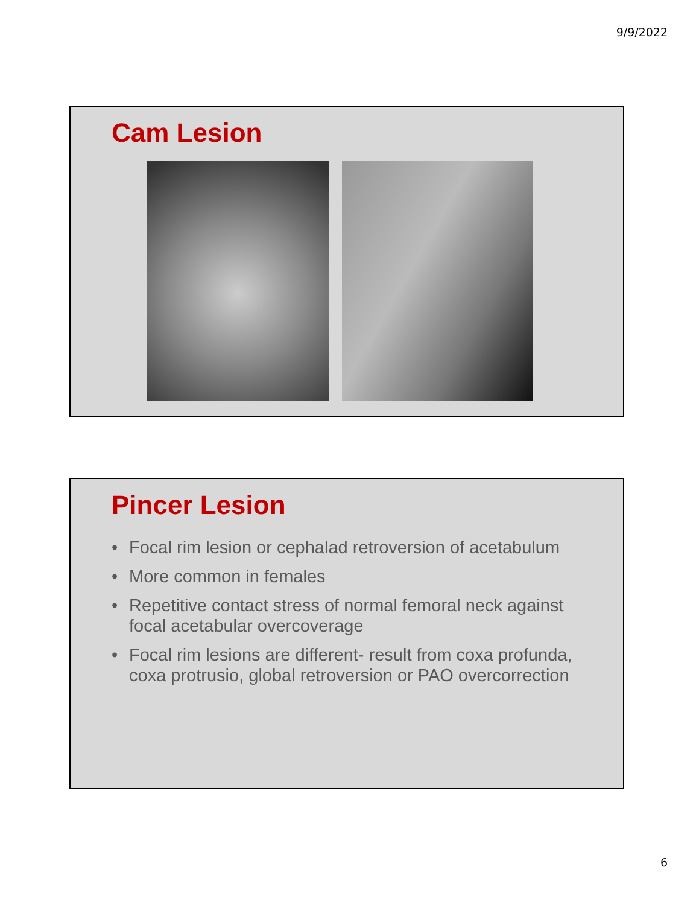9/9/2022
Cam Lesion
Pincer Lesion
• Focal rim lesion or cephalad retroversion of acetabulum
• More common in females
• Repetitive contact stress of normal femoral neck against focal acetabular overcoverage
• Focal rim lesions are different- result from coxa profunda, coxa protrusio, global retroversion or PAO overcorrection
6